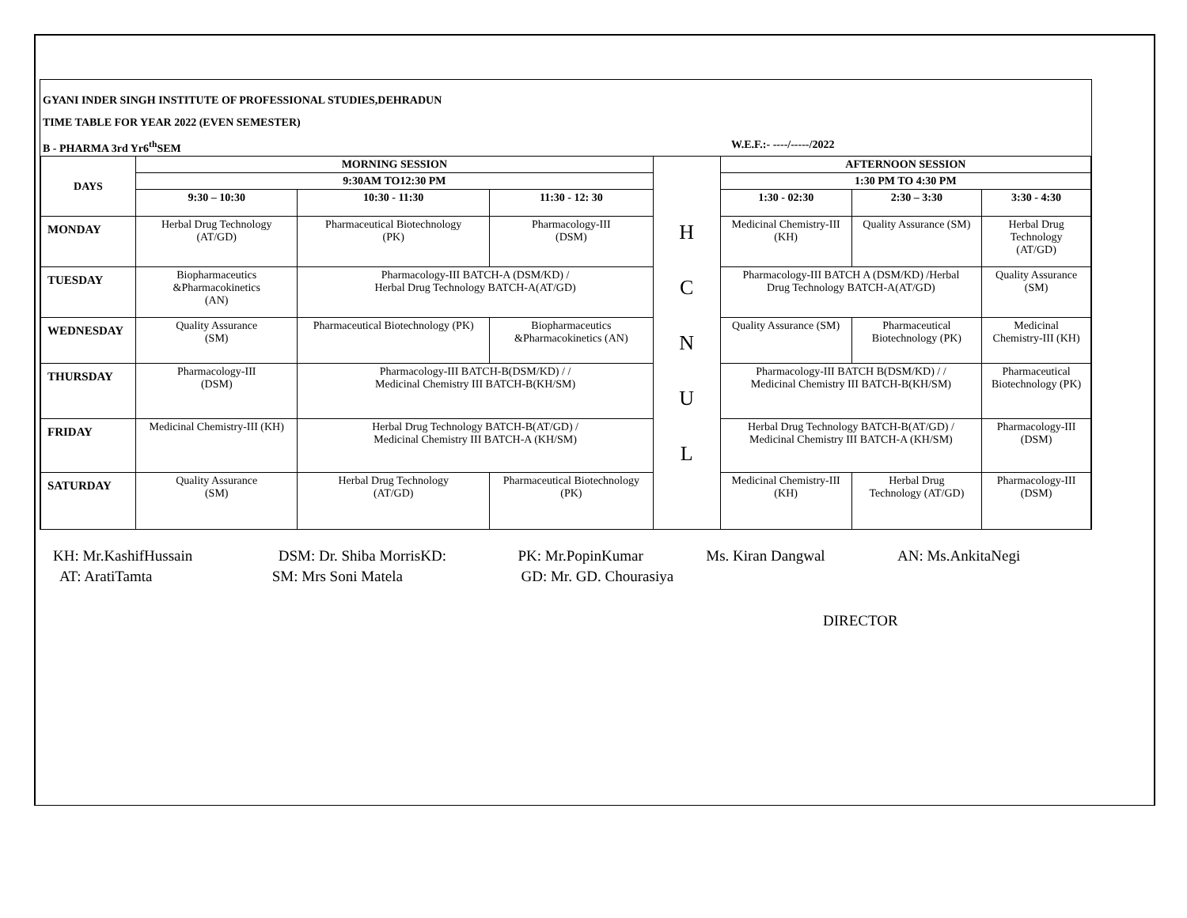GYANI INDER SINGH INSTITUTE OF PROFESSIONAL STUDIES,DEHRADUN
TIME TABLE FOR YEAR 2022 (EVEN SEMESTER)
B - PHARMA 3rd Yr6<sup>th</sup>SEM W.E.F.:- ----/-----/2022
| DAYS | MORNING SESSION | | | H C N U L | AFTERNOON SESSION | | |
| | 9:30AM TO12:30 PM | | | | 1:30 PM TO 4:30 PM | | |
| | 9:30 – 10:30 | 10:30 - 11:30 | 11:30 - 12: 30 | | 1:30 - 02:30 | 2:30 – 3:30 | 3:30 - 4:30 |
| MONDAY | Herbal Drug Technology (AT/GD) | Pharmaceutical Biotechnology (PK) | Pharmacology-III (DSM) | | Medicinal Chemistry-III (KH) | Quality Assurance (SM) | Herbal Drug Technology (AT/GD) |
| TUESDAY | Biopharmaceutics &Pharmacokinetics (AN) | Pharmacology-III BATCH-A (DSM/KD) / Herbal Drug Technology BATCH-A(AT/GD) | | | Pharmacology-III BATCH A (DSM/KD) /Herbal Drug Technology BATCH-A(AT/GD) | | Quality Assurance (SM) |
| WEDNESDAY | Quality Assurance (SM) | Pharmaceutical Biotechnology (PK) | Biopharmaceutics &Pharmacokinetics (AN) | | Quality Assurance (SM) | Pharmaceutical Biotechnology (PK) | Medicinal Chemistry-III (KH) |
| THURSDAY | Pharmacology-III (DSM) | Pharmacology-III BATCH-B(DSM/KD) / / Medicinal Chemistry III BATCH-B(KH/SM) | | | Pharmacology-III BATCH B(DSM/KD) / / Medicinal Chemistry III BATCH-B(KH/SM) | | Pharmaceutical Biotechnology (PK) |
| FRIDAY | Medicinal Chemistry-III (KH) | Herbal Drug Technology BATCH-B(AT/GD) / Medicinal Chemistry III BATCH-A (KH/SM) | | | Herbal Drug Technology BATCH-B(AT/GD) / Medicinal Chemistry III BATCH-A (KH/SM) | | Pharmacology-III (DSM) |
| SATURDAY | Quality Assurance (SM) | Herbal Drug Technology (AT/GD) | Pharmaceutical Biotechnology (PK) | | Medicinal Chemistry-III (KH) | Herbal Drug Technology (AT/GD) | Pharmacology-III (DSM) |
KH: Mr.KashifHussain DSM: Dr. Shiba MorrisKD: PK: Mr.PopinKumar Ms. Kiran Dangwal AN: Ms.AnkitaNegi
AT: AratiTamta SM: Mrs Soni Matela GD: Mr. GD. Chourasiya
DIRECTOR